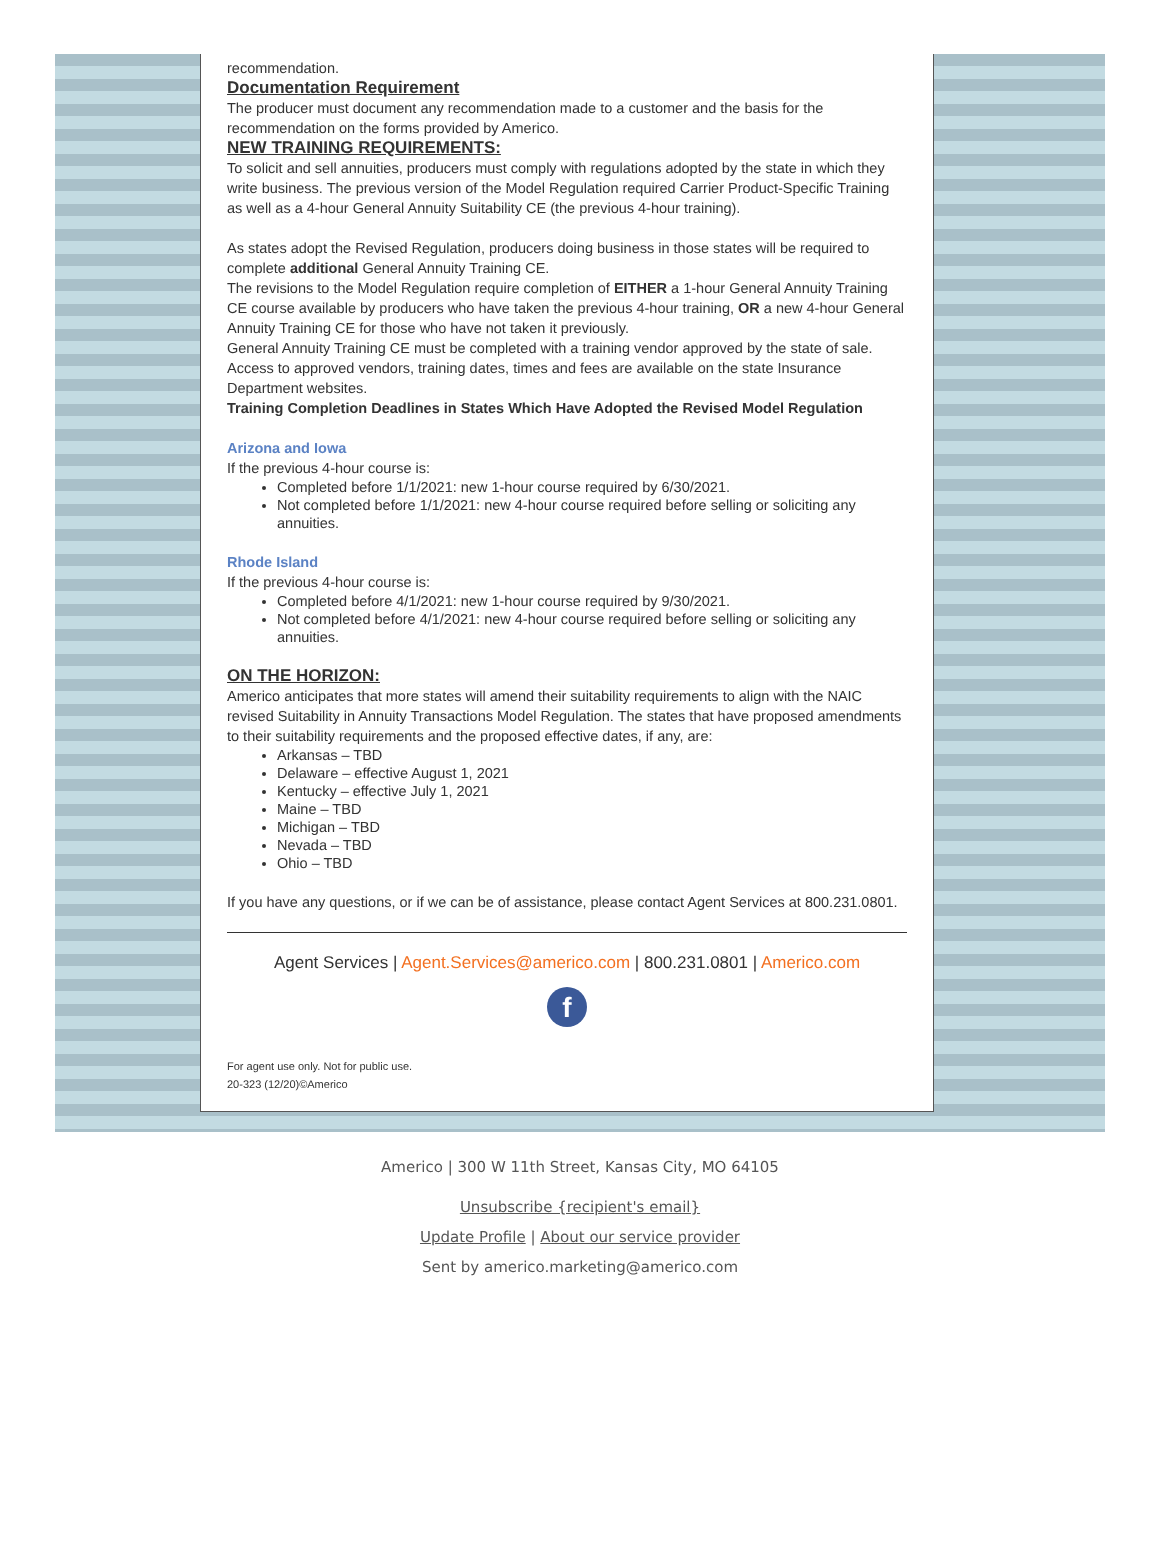recommendation.
Documentation Requirement
The producer must document any recommendation made to a customer and the basis for the recommendation on the forms provided by Americo.
NEW TRAINING REQUIREMENTS:
To solicit and sell annuities, producers must comply with regulations adopted by the state in which they write business. The previous version of the Model Regulation required Carrier Product-Specific Training as well as a 4-hour General Annuity Suitability CE (the previous 4-hour training).
As states adopt the Revised Regulation, producers doing business in those states will be required to complete additional General Annuity Training CE.
The revisions to the Model Regulation require completion of EITHER a 1-hour General Annuity Training CE course available by producers who have taken the previous 4-hour training, OR a new 4-hour General Annuity Training CE for those who have not taken it previously.
General Annuity Training CE must be completed with a training vendor approved by the state of sale. Access to approved vendors, training dates, times and fees are available on the state Insurance Department websites.
Training Completion Deadlines in States Which Have Adopted the Revised Model Regulation
Arizona and Iowa
If the previous 4-hour course is:
Completed before 1/1/2021: new 1-hour course required by 6/30/2021.
Not completed before 1/1/2021: new 4-hour course required before selling or soliciting any annuities.
Rhode Island
If the previous 4-hour course is:
Completed before 4/1/2021: new 1-hour course required by 9/30/2021.
Not completed before 4/1/2021: new 4-hour course required before selling or soliciting any annuities.
ON THE HORIZON:
Americo anticipates that more states will amend their suitability requirements to align with the NAIC revised Suitability in Annuity Transactions Model Regulation. The states that have proposed amendments to their suitability requirements and the proposed effective dates, if any, are:
Arkansas – TBD
Delaware – effective August 1, 2021
Kentucky – effective July 1, 2021
Maine – TBD
Michigan – TBD
Nevada – TBD
Ohio – TBD
If you have any questions, or if we can be of assistance, please contact Agent Services at 800.231.0801.
Agent Services | Agent.Services@americo.com | 800.231.0801 | Americo.com
f
For agent use only. Not for public use.
20-323 (12/20)©Americo
Americo | 300 W 11th Street, Kansas City, MO 64105
Unsubscribe {recipient's email}
Update Profile | About our service provider
Sent by americo.marketing@americo.com